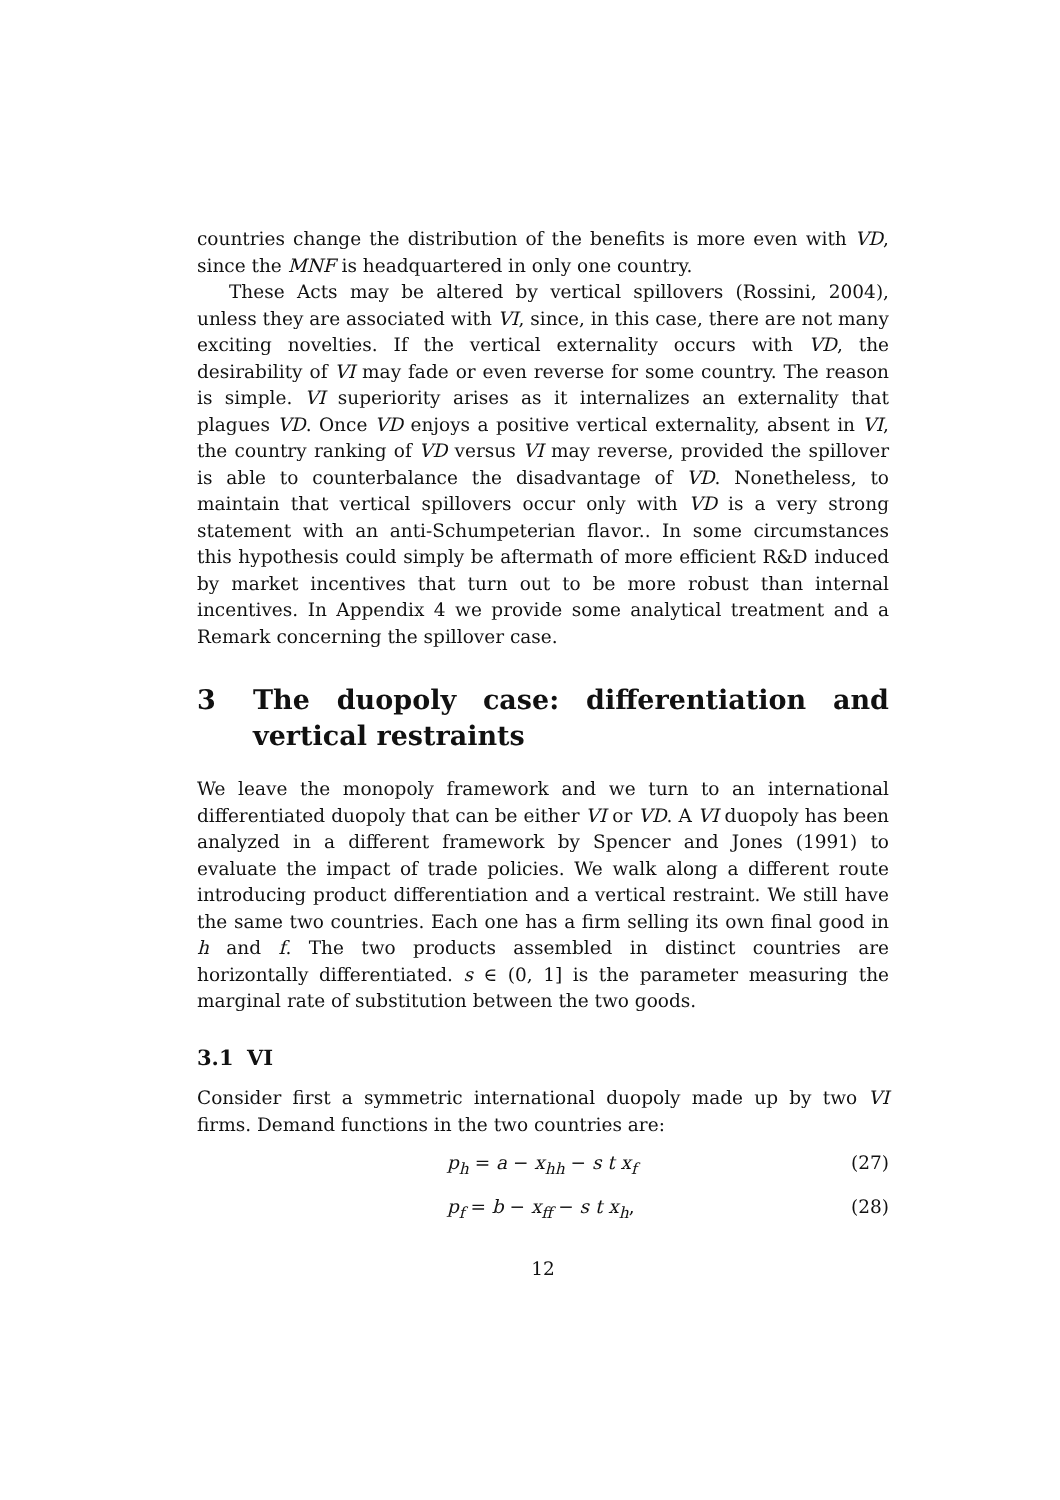countries change the distribution of the benefits is more even with VD, since the MNF is headquartered in only one country.
These Acts may be altered by vertical spillovers (Rossini, 2004), unless they are associated with VI, since, in this case, there are not many exciting novelties. If the vertical externality occurs with VD, the desirability of VI may fade or even reverse for some country. The reason is simple. VI superiority arises as it internalizes an externality that plagues VD. Once VD enjoys a positive vertical externality, absent in VI, the country ranking of VD versus VI may reverse, provided the spillover is able to counterbalance the disadvantage of VD. Nonetheless, to maintain that vertical spillovers occur only with VD is a very strong statement with an anti-Schumpeterian flavor.. In some circumstances this hypothesis could simply be aftermath of more efficient R&D induced by market incentives that turn out to be more robust than internal incentives. In Appendix 4 we provide some analytical treatment and a Remark concerning the spillover case.
3 The duopoly case: differentiation and vertical restraints
We leave the monopoly framework and we turn to an international differentiated duopoly that can be either VI or VD. A VI duopoly has been analyzed in a different framework by Spencer and Jones (1991) to evaluate the impact of trade policies. We walk along a different route introducing product differentiation and a vertical restraint. We still have the same two countries. Each one has a firm selling its own final good in h and f. The two products assembled in distinct countries are horizontally differentiated. s ∈ (0, 1] is the parameter measuring the marginal rate of substitution between the two goods.
3.1 VI
Consider first a symmetric international duopoly made up by two VI firms. Demand functions in the two countries are:
p<sub>h</sub> = a − x<sub>hh</sub> − s t x<sub>f</sub> (27)
p<sub>f</sub> = b − x<sub>ff</sub> − s t x<sub>h</sub>, (28)
12